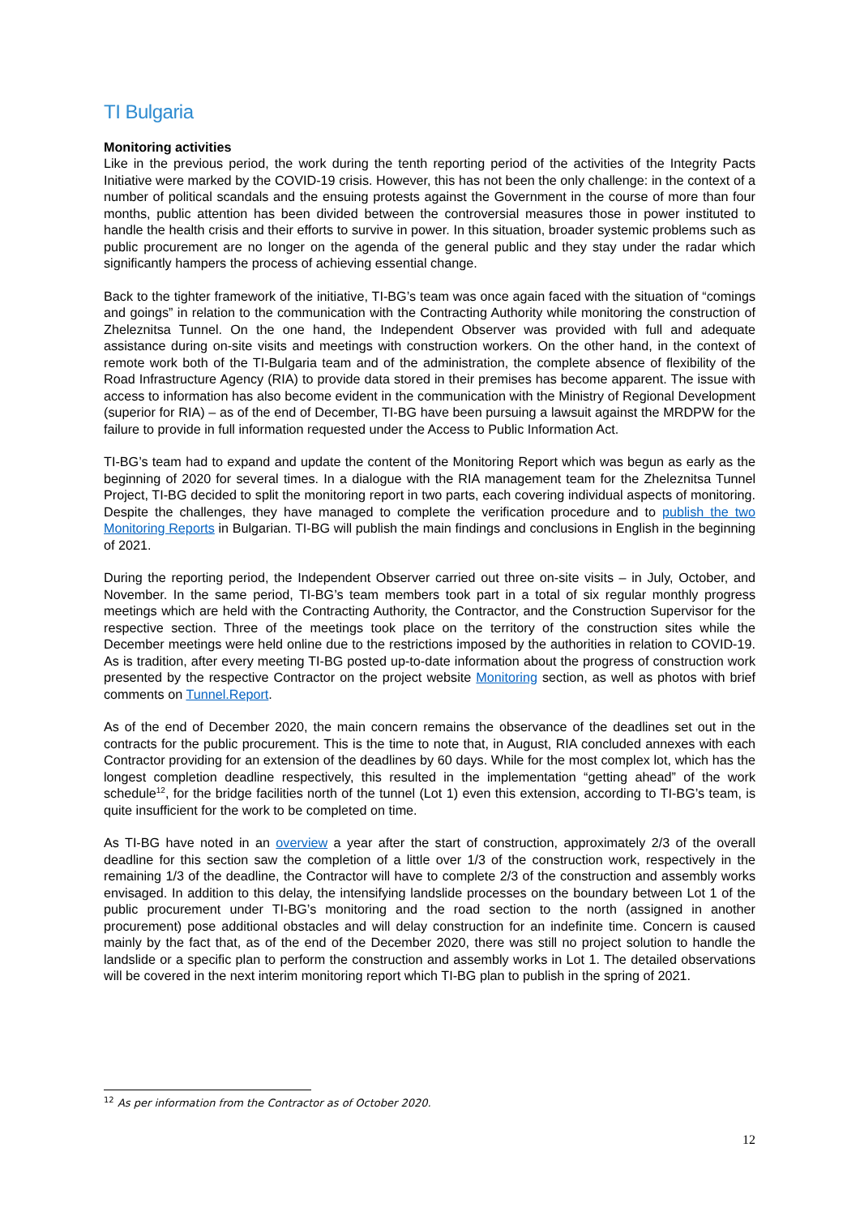TI Bulgaria
Monitoring activities
Like in the previous period, the work during the tenth reporting period of the activities of the Integrity Pacts Initiative were marked by the COVID-19 crisis. However, this has not been the only challenge: in the context of a number of political scandals and the ensuing protests against the Government in the course of more than four months, public attention has been divided between the controversial measures those in power instituted to handle the health crisis and their efforts to survive in power. In this situation, broader systemic problems such as public procurement are no longer on the agenda of the general public and they stay under the radar which significantly hampers the process of achieving essential change.
Back to the tighter framework of the initiative, TI-BG’s team was once again faced with the situation of “comings and goings” in relation to the communication with the Contracting Authority while monitoring the construction of Zheleznitsa Tunnel. On the one hand, the Independent Observer was provided with full and adequate assistance during on-site visits and meetings with construction workers. On the other hand, in the context of remote work both of the TI-Bulgaria team and of the administration, the complete absence of flexibility of the Road Infrastructure Agency (RIA) to provide data stored in their premises has become apparent. The issue with access to information has also become evident in the communication with the Ministry of Regional Development (superior for RIA) – as of the end of December, TI-BG have been pursuing a lawsuit against the MRDPW for the failure to provide in full information requested under the Access to Public Information Act.
TI-BG’s team had to expand and update the content of the Monitoring Report which was begun as early as the beginning of 2020 for several times. In a dialogue with the RIA management team for the Zheleznitsa Tunnel Project, TI-BG decided to split the monitoring report in two parts, each covering individual aspects of monitoring. Despite the challenges, they have managed to complete the verification procedure and to publish the two Monitoring Reports in Bulgarian. TI-BG will publish the main findings and conclusions in English in the beginning of 2021.
During the reporting period, the Independent Observer carried out three on-site visits – in July, October, and November. In the same period, TI-BG’s team members took part in a total of six regular monthly progress meetings which are held with the Contracting Authority, the Contractor, and the Construction Supervisor for the respective section. Three of the meetings took place on the territory of the construction sites while the December meetings were held online due to the restrictions imposed by the authorities in relation to COVID-19. As is tradition, after every meeting TI-BG posted up-to-date information about the progress of construction work presented by the respective Contractor on the project website Monitoring section, as well as photos with brief comments on Tunnel.Report.
As of the end of December 2020, the main concern remains the observance of the deadlines set out in the contracts for the public procurement. This is the time to note that, in August, RIA concluded annexes with each Contractor providing for an extension of the deadlines by 60 days. While for the most complex lot, which has the longest completion deadline respectively, this resulted in the implementation “getting ahead” of the work schedule<sup>12</sup>, for the bridge facilities north of the tunnel (Lot 1) even this extension, according to TI-BG’s team, is quite insufficient for the work to be completed on time.
As TI-BG have noted in an overview a year after the start of construction, approximately 2/3 of the overall deadline for this section saw the completion of a little over 1/3 of the construction work, respectively in the remaining 1/3 of the deadline, the Contractor will have to complete 2/3 of the construction and assembly works envisaged. In addition to this delay, the intensifying landslide processes on the boundary between Lot 1 of the public procurement under TI-BG’s monitoring and the road section to the north (assigned in another procurement) pose additional obstacles and will delay construction for an indefinite time. Concern is caused mainly by the fact that, as of the end of the December 2020, there was still no project solution to handle the landslide or a specific plan to perform the construction and assembly works in Lot 1. The detailed observations will be covered in the next interim monitoring report which TI-BG plan to publish in the spring of 2021.
<sup>12</sup> As per information from the Contractor as of October 2020.
12